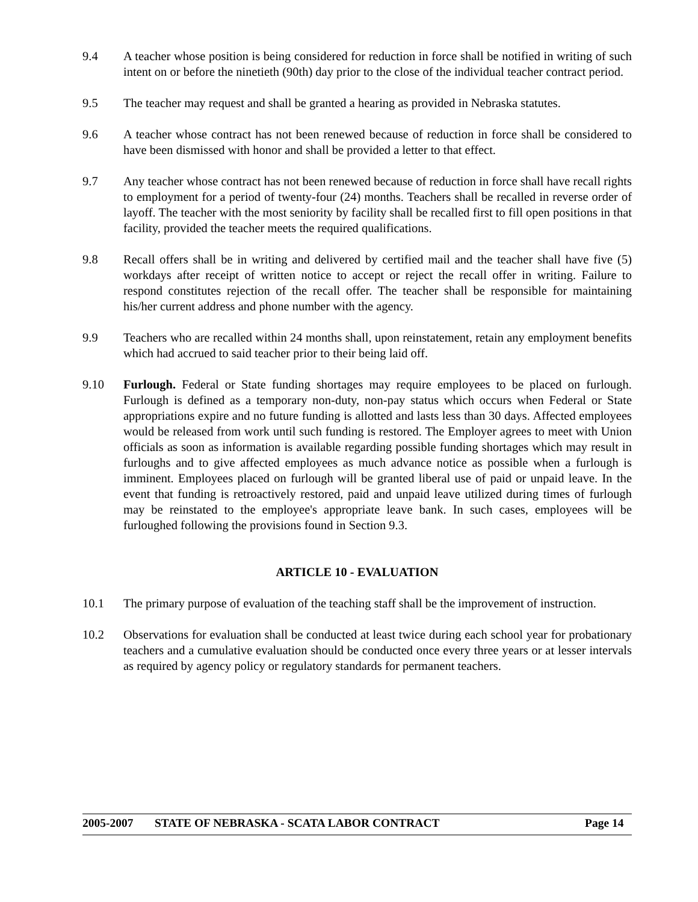9.4 A teacher whose position is being considered for reduction in force shall be notified in writing of such intent on or before the ninetieth (90th) day prior to the close of the individual teacher contract period.
9.5 The teacher may request and shall be granted a hearing as provided in Nebraska statutes.
9.6 A teacher whose contract has not been renewed because of reduction in force shall be considered to have been dismissed with honor and shall be provided a letter to that effect.
9.7 Any teacher whose contract has not been renewed because of reduction in force shall have recall rights to employment for a period of twenty-four (24) months. Teachers shall be recalled in reverse order of layoff. The teacher with the most seniority by facility shall be recalled first to fill open positions in that facility, provided the teacher meets the required qualifications.
9.8 Recall offers shall be in writing and delivered by certified mail and the teacher shall have five (5) workdays after receipt of written notice to accept or reject the recall offer in writing. Failure to respond constitutes rejection of the recall offer. The teacher shall be responsible for maintaining his/her current address and phone number with the agency.
9.9 Teachers who are recalled within 24 months shall, upon reinstatement, retain any employment benefits which had accrued to said teacher prior to their being laid off.
9.10 Furlough. Federal or State funding shortages may require employees to be placed on furlough. Furlough is defined as a temporary non-duty, non-pay status which occurs when Federal or State appropriations expire and no future funding is allotted and lasts less than 30 days. Affected employees would be released from work until such funding is restored. The Employer agrees to meet with Union officials as soon as information is available regarding possible funding shortages which may result in furloughs and to give affected employees as much advance notice as possible when a furlough is imminent. Employees placed on furlough will be granted liberal use of paid or unpaid leave. In the event that funding is retroactively restored, paid and unpaid leave utilized during times of furlough may be reinstated to the employee's appropriate leave bank. In such cases, employees will be furloughed following the provisions found in Section 9.3.
ARTICLE 10 - EVALUATION
10.1 The primary purpose of evaluation of the teaching staff shall be the improvement of instruction.
10.2 Observations for evaluation shall be conducted at least twice during each school year for probationary teachers and a cumulative evaluation should be conducted once every three years or at lesser intervals as required by agency policy or regulatory standards for permanent teachers.
2005-2007 STATE OF NEBRASKA - SCATA LABOR CONTRACT Page 14